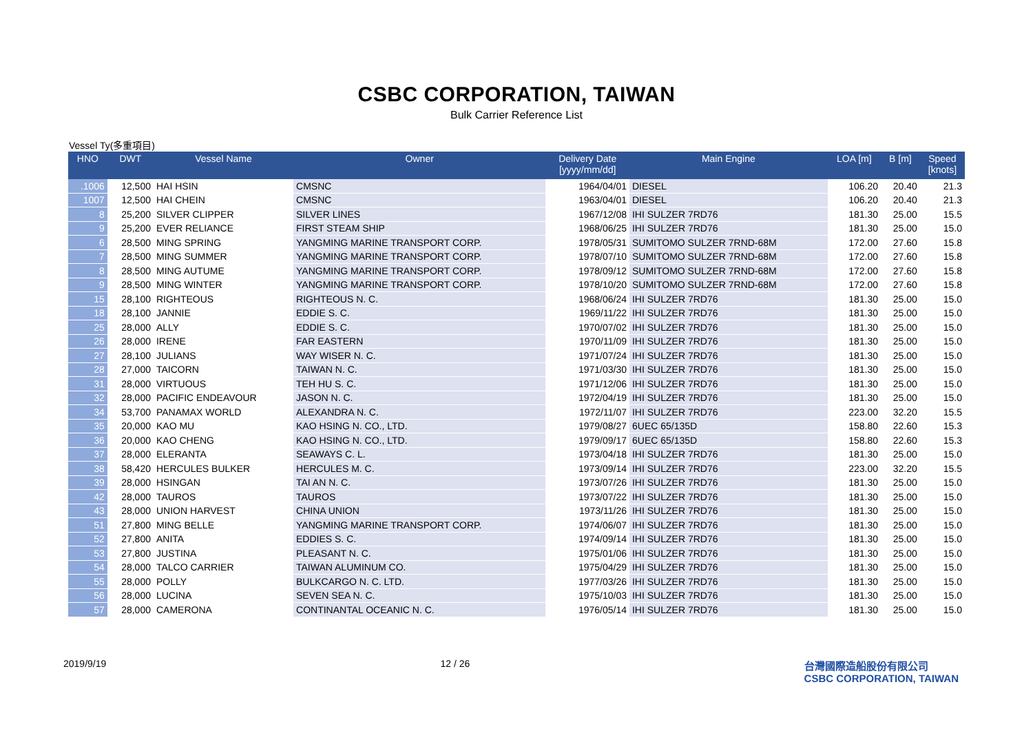CSBC CORPORATION, TAIWAN
Bulk Carrier Reference List
Vessel Ty(多重項目)
| HNO | DWT | Vessel Name | Owner | Delivery Date [yyyy/mm/dd] | Main Engine | LOA [m] | B [m] | Speed [knots] |
| --- | --- | --- | --- | --- | --- | --- | --- | --- |
| .1006 | 12,500 | HAI HSIN | CMSNC | 1964/04/01 | DIESEL | 106.20 | 20.40 | 21.3 |
| 1007 | 12,500 | HAI CHEIN | CMSNC | 1963/04/01 | DIESEL | 106.20 | 20.40 | 21.3 |
| 8 | 25,200 | SILVER CLIPPER | SILVER LINES | 1967/12/08 | IHI SULZER 7RD76 | 181.30 | 25.00 | 15.5 |
| 9 | 25,200 | EVER RELIANCE | FIRST STEAM SHIP | 1968/06/25 | IHI SULZER 7RD76 | 181.30 | 25.00 | 15.0 |
| 6 | 28,500 | MING SPRING | YANGMING MARINE TRANSPORT CORP. | 1978/05/31 | SUMITOMO SULZER 7RND-68M | 172.00 | 27.60 | 15.8 |
| 7 | 28,500 | MING SUMMER | YANGMING MARINE TRANSPORT CORP. | 1978/07/10 | SUMITOMO SULZER 7RND-68M | 172.00 | 27.60 | 15.8 |
| 8 | 28,500 | MING AUTUME | YANGMING MARINE TRANSPORT CORP. | 1978/09/12 | SUMITOMO SULZER 7RND-68M | 172.00 | 27.60 | 15.8 |
| 9 | 28,500 | MING WINTER | YANGMING MARINE TRANSPORT CORP. | 1978/10/20 | SUMITOMO SULZER 7RND-68M | 172.00 | 27.60 | 15.8 |
| 15 | 28,100 | RIGHTEOUS | RIGHTEOUS N. C. | 1968/06/24 | IHI SULZER 7RD76 | 181.30 | 25.00 | 15.0 |
| 18 | 28,100 | JANNIE | EDDIE S. C. | 1969/11/22 | IHI SULZER 7RD76 | 181.30 | 25.00 | 15.0 |
| 25 | 28,000 | ALLY | EDDIE S. C. | 1970/07/02 | IHI SULZER 7RD76 | 181.30 | 25.00 | 15.0 |
| 26 | 28,000 | IRENE | FAR EASTERN | 1970/11/09 | IHI SULZER 7RD76 | 181.30 | 25.00 | 15.0 |
| 27 | 28,100 | JULIANS | WAY WISER N. C. | 1971/07/24 | IHI SULZER 7RD76 | 181.30 | 25.00 | 15.0 |
| 28 | 27,000 | TAICORN | TAIWAN N. C. | 1971/03/30 | IHI SULZER 7RD76 | 181.30 | 25.00 | 15.0 |
| 31 | 28,000 | VIRTUOUS | TEH HU S. C. | 1971/12/06 | IHI SULZER 7RD76 | 181.30 | 25.00 | 15.0 |
| 32 | 28,000 | PACIFIC ENDEAVOUR | JASON N. C. | 1972/04/19 | IHI SULZER 7RD76 | 181.30 | 25.00 | 15.0 |
| 34 | 53,700 | PANAMAX WORLD | ALEXANDRA N. C. | 1972/11/07 | IHI SULZER 7RD76 | 223.00 | 32.20 | 15.5 |
| 35 | 20,000 | KAO MU | KAO HSING N. CO., LTD. | 1979/08/27 | 6UEC 65/135D | 158.80 | 22.60 | 15.3 |
| 36 | 20,000 | KAO CHENG | KAO HSING N. CO., LTD. | 1979/09/17 | 6UEC 65/135D | 158.80 | 22.60 | 15.3 |
| 37 | 28,000 | ELERANTA | SEAWAYS C. L. | 1973/04/18 | IHI SULZER 7RD76 | 181.30 | 25.00 | 15.0 |
| 38 | 58,420 | HERCULES BULKER | HERCULES M. C. | 1973/09/14 | IHI SULZER 7RD76 | 223.00 | 32.20 | 15.5 |
| 39 | 28,000 | HSINGAN | TAI AN N. C. | 1973/07/26 | IHI SULZER 7RD76 | 181.30 | 25.00 | 15.0 |
| 42 | 28,000 | TAUROS | TAUROS | 1973/07/22 | IHI SULZER 7RD76 | 181.30 | 25.00 | 15.0 |
| 43 | 28,000 | UNION HARVEST | CHINA UNION | 1973/11/26 | IHI SULZER 7RD76 | 181.30 | 25.00 | 15.0 |
| 51 | 27,800 | MING BELLE | YANGMING MARINE TRANSPORT CORP. | 1974/06/07 | IHI SULZER 7RD76 | 181.30 | 25.00 | 15.0 |
| 52 | 27,800 | ANITA | EDDIES S. C. | 1974/09/14 | IHI SULZER 7RD76 | 181.30 | 25.00 | 15.0 |
| 53 | 27,800 | JUSTINA | PLEASANT N. C. | 1975/01/06 | IHI SULZER 7RD76 | 181.30 | 25.00 | 15.0 |
| 54 | 28,000 | TALCO CARRIER | TAIWAN ALUMINUM CO. | 1975/04/29 | IHI SULZER 7RD76 | 181.30 | 25.00 | 15.0 |
| 55 | 28,000 | POLLY | BULKCARGO N. C. LTD. | 1977/03/26 | IHI SULZER 7RD76 | 181.30 | 25.00 | 15.0 |
| 56 | 28,000 | LUCINA | SEVEN SEA N. C. | 1975/10/03 | IHI SULZER 7RD76 | 181.30 | 25.00 | 15.0 |
| 57 | 28,000 | CAMERONA | CONTINANTAL OCEANIC N. C. | 1976/05/14 | IHI SULZER 7RD76 | 181.30 | 25.00 | 15.0 |
2019/9/19 12 / 26 台灣國際造船股份有限公司
CSBC CORPORATION, TAIWAN